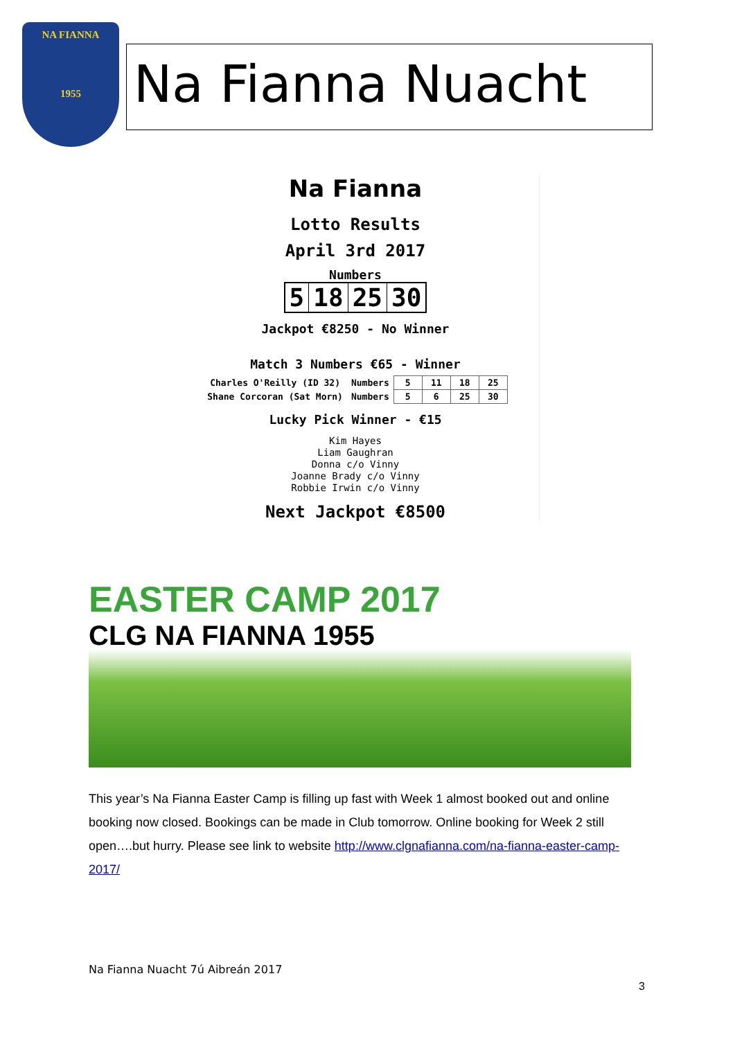NA FIANNA
1955
Na Fianna Nuacht
Na Fianna
Lotto Results
April 3rd 2017
Numbers
| 5 | 18 | 25 | 30 |
Jackpot €8250 - No Winner
Match 3 Numbers €65 - Winner
| Charles O'Reilly (ID 32) | Numbers | 5 | 11 | 18 | 25 |
| Shane Corcoran (Sat Morn) | Numbers | 5 | 6 | 25 | 30 |
Lucky Pick Winner - €15
Kim Hayes
Liam Gaughran
Donna c/o Vinny
Joanne Brady c/o Vinny
Robbie Irwin c/o Vinny
Next Jackpot €8500
EASTER CAMP 2017
CLG NA FIANNA 1955
This year’s Na Fianna Easter Camp is filling up fast with Week 1 almost booked out and online booking now closed. Bookings can be made in Club tomorrow. Online booking for Week 2 still open….but hurry. Please see link to website http://www.clgnafianna.com/na-fianna-easter-camp-2017/
Na Fianna Nuacht 7ú Aibreán 2017
3